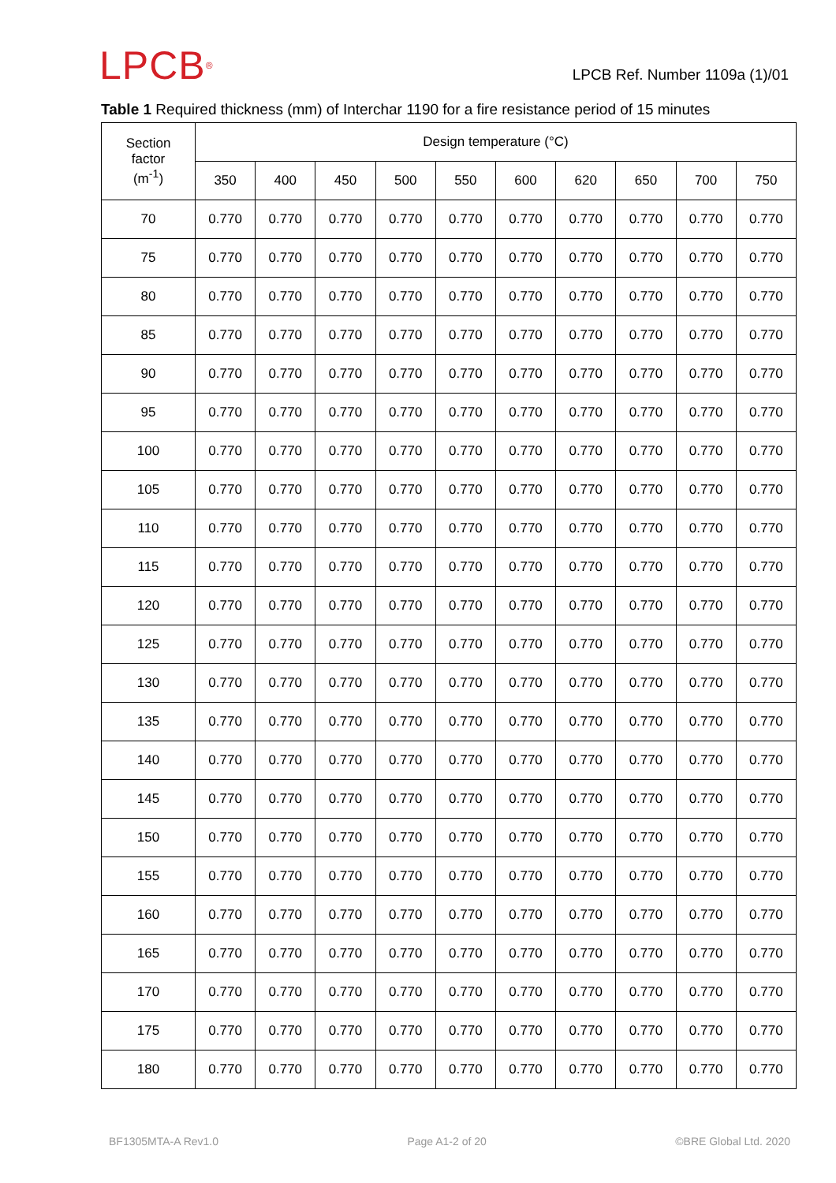LPCB<sup>®</sup>
LPCB Ref. Number 1109a (1)/01
Table 1 Required thickness (mm) of Interchar 1190 for a fire resistance period of 15 minutes
| Section factor (m<sup>-1</sup>) | Design temperature (°C) | | | | | | | | | |
| --- | --- | --- | --- | --- | --- | --- | --- | --- | --- | --- |
| | 350 | 400 | 450 | 500 | 550 | 600 | 620 | 650 | 700 | 750 |
| 70 | 0.770 | 0.770 | 0.770 | 0.770 | 0.770 | 0.770 | 0.770 | 0.770 | 0.770 | 0.770 |
| 75 | 0.770 | 0.770 | 0.770 | 0.770 | 0.770 | 0.770 | 0.770 | 0.770 | 0.770 | 0.770 |
| 80 | 0.770 | 0.770 | 0.770 | 0.770 | 0.770 | 0.770 | 0.770 | 0.770 | 0.770 | 0.770 |
| 85 | 0.770 | 0.770 | 0.770 | 0.770 | 0.770 | 0.770 | 0.770 | 0.770 | 0.770 | 0.770 |
| 90 | 0.770 | 0.770 | 0.770 | 0.770 | 0.770 | 0.770 | 0.770 | 0.770 | 0.770 | 0.770 |
| 95 | 0.770 | 0.770 | 0.770 | 0.770 | 0.770 | 0.770 | 0.770 | 0.770 | 0.770 | 0.770 |
| 100 | 0.770 | 0.770 | 0.770 | 0.770 | 0.770 | 0.770 | 0.770 | 0.770 | 0.770 | 0.770 |
| 105 | 0.770 | 0.770 | 0.770 | 0.770 | 0.770 | 0.770 | 0.770 | 0.770 | 0.770 | 0.770 |
| 110 | 0.770 | 0.770 | 0.770 | 0.770 | 0.770 | 0.770 | 0.770 | 0.770 | 0.770 | 0.770 |
| 115 | 0.770 | 0.770 | 0.770 | 0.770 | 0.770 | 0.770 | 0.770 | 0.770 | 0.770 | 0.770 |
| 120 | 0.770 | 0.770 | 0.770 | 0.770 | 0.770 | 0.770 | 0.770 | 0.770 | 0.770 | 0.770 |
| 125 | 0.770 | 0.770 | 0.770 | 0.770 | 0.770 | 0.770 | 0.770 | 0.770 | 0.770 | 0.770 |
| 130 | 0.770 | 0.770 | 0.770 | 0.770 | 0.770 | 0.770 | 0.770 | 0.770 | 0.770 | 0.770 |
| 135 | 0.770 | 0.770 | 0.770 | 0.770 | 0.770 | 0.770 | 0.770 | 0.770 | 0.770 | 0.770 |
| 140 | 0.770 | 0.770 | 0.770 | 0.770 | 0.770 | 0.770 | 0.770 | 0.770 | 0.770 | 0.770 |
| 145 | 0.770 | 0.770 | 0.770 | 0.770 | 0.770 | 0.770 | 0.770 | 0.770 | 0.770 | 0.770 |
| 150 | 0.770 | 0.770 | 0.770 | 0.770 | 0.770 | 0.770 | 0.770 | 0.770 | 0.770 | 0.770 |
| 155 | 0.770 | 0.770 | 0.770 | 0.770 | 0.770 | 0.770 | 0.770 | 0.770 | 0.770 | 0.770 |
| 160 | 0.770 | 0.770 | 0.770 | 0.770 | 0.770 | 0.770 | 0.770 | 0.770 | 0.770 | 0.770 |
| 165 | 0.770 | 0.770 | 0.770 | 0.770 | 0.770 | 0.770 | 0.770 | 0.770 | 0.770 | 0.770 |
| 170 | 0.770 | 0.770 | 0.770 | 0.770 | 0.770 | 0.770 | 0.770 | 0.770 | 0.770 | 0.770 |
| 175 | 0.770 | 0.770 | 0.770 | 0.770 | 0.770 | 0.770 | 0.770 | 0.770 | 0.770 | 0.770 |
| 180 | 0.770 | 0.770 | 0.770 | 0.770 | 0.770 | 0.770 | 0.770 | 0.770 | 0.770 | 0.770 |
BF1305MTA-A Rev1.0 Page A1-2 of 20 ©BRE Global Ltd. 2020